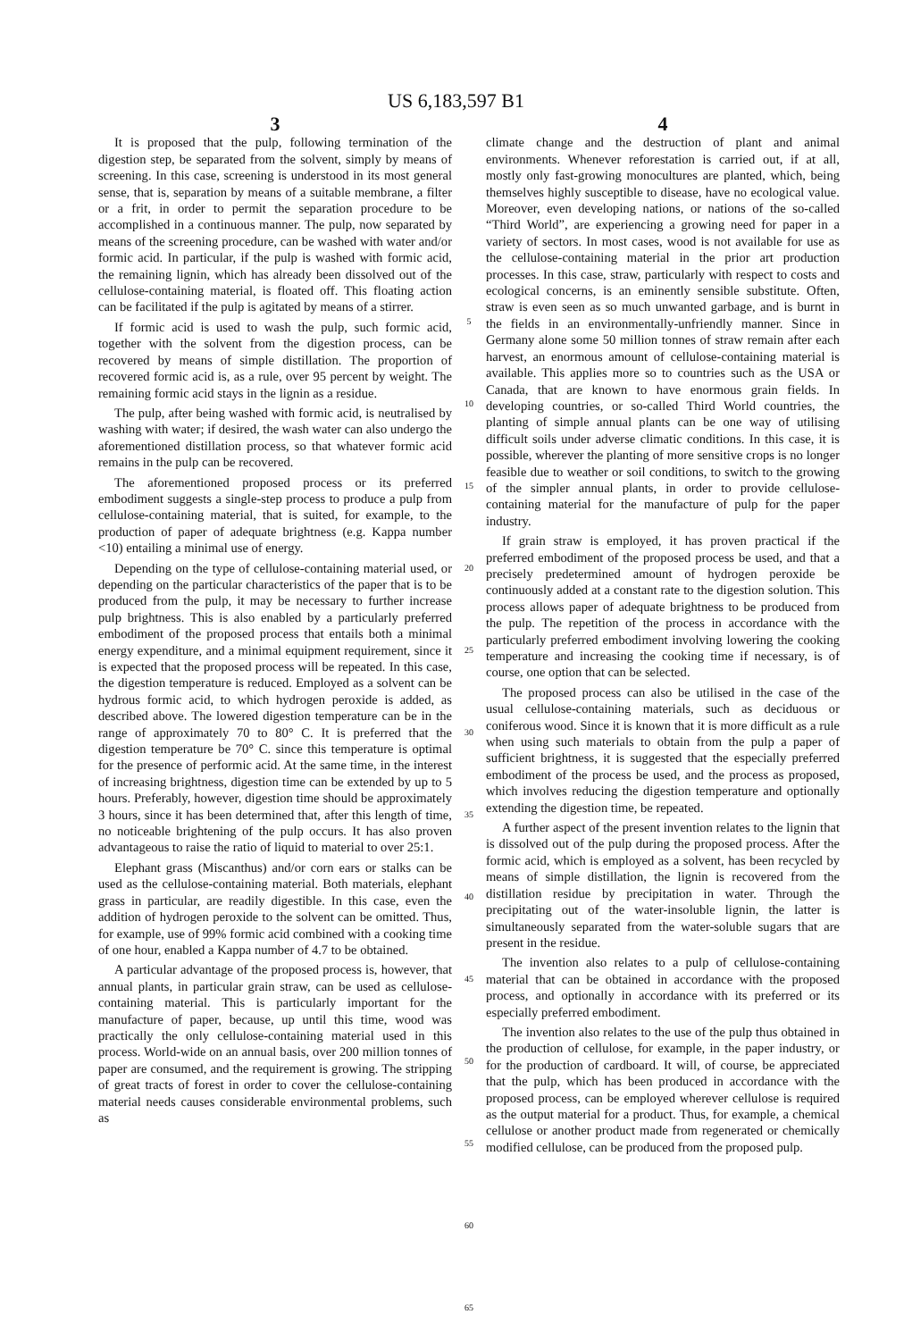US 6,183,597 B1
3
It is proposed that the pulp, following termination of the digestion step, be separated from the solvent, simply by means of screening. In this case, screening is understood in its most general sense, that is, separation by means of a suitable membrane, a filter or a frit, in order to permit the separation procedure to be accomplished in a continuous manner. The pulp, now separated by means of the screening procedure, can be washed with water and/or formic acid. In particular, if the pulp is washed with formic acid, the remaining lignin, which has already been dissolved out of the cellulose-containing material, is floated off. This floating action can be facilitated if the pulp is agitated by means of a stirrer.
If formic acid is used to wash the pulp, such formic acid, together with the solvent from the digestion process, can be recovered by means of simple distillation. The proportion of recovered formic acid is, as a rule, over 95 percent by weight. The remaining formic acid stays in the lignin as a residue.
The pulp, after being washed with formic acid, is neutralised by washing with water; if desired, the wash water can also undergo the aforementioned distillation process, so that whatever formic acid remains in the pulp can be recovered.
The aforementioned proposed process or its preferred embodiment suggests a single-step process to produce a pulp from cellulose-containing material, that is suited, for example, to the production of paper of adequate brightness (e.g. Kappa number <10) entailing a minimal use of energy.
Depending on the type of cellulose-containing material used, or depending on the particular characteristics of the paper that is to be produced from the pulp, it may be necessary to further increase pulp brightness. This is also enabled by a particularly preferred embodiment of the proposed process that entails both a minimal energy expenditure, and a minimal equipment requirement, since it is expected that the proposed process will be repeated. In this case, the digestion temperature is reduced. Employed as a solvent can be hydrous formic acid, to which hydrogen peroxide is added, as described above. The lowered digestion temperature can be in the range of approximately 70 to 80° C. It is preferred that the digestion temperature be 70° C. since this temperature is optimal for the presence of performic acid. At the same time, in the interest of increasing brightness, digestion time can be extended by up to 5 hours. Preferably, however, digestion time should be approximately 3 hours, since it has been determined that, after this length of time, no noticeable brightening of the pulp occurs. It has also proven advantageous to raise the ratio of liquid to material to over 25:1.
Elephant grass (Miscanthus) and/or corn ears or stalks can be used as the cellulose-containing material. Both materials, elephant grass in particular, are readily digestible. In this case, even the addition of hydrogen peroxide to the solvent can be omitted. Thus, for example, use of 99% formic acid combined with a cooking time of one hour, enabled a Kappa number of 4.7 to be obtained.
A particular advantage of the proposed process is, however, that annual plants, in particular grain straw, can be used as cellulose-containing material. This is particularly important for the manufacture of paper, because, up until this time, wood was practically the only cellulose-containing material used in this process. World-wide on an annual basis, over 200 million tonnes of paper are consumed, and the requirement is growing. The stripping of great tracts of forest in order to cover the cellulose-containing material needs causes considerable environmental problems, such as
5
10
15
20
25
30
35
40
45
50
55
60
65
4
climate change and the destruction of plant and animal environments. Whenever reforestation is carried out, if at all, mostly only fast-growing monocultures are planted, which, being themselves highly susceptible to disease, have no ecological value. Moreover, even developing nations, or nations of the so-called “Third World”, are experiencing a growing need for paper in a variety of sectors. In most cases, wood is not available for use as the cellulose-containing material in the prior art production processes. In this case, straw, particularly with respect to costs and ecological concerns, is an eminently sensible substitute. Often, straw is even seen as so much unwanted garbage, and is burnt in the fields in an environmentally-unfriendly manner. Since in Germany alone some 50 million tonnes of straw remain after each harvest, an enormous amount of cellulose-containing material is available. This applies more so to countries such as the USA or Canada, that are known to have enormous grain fields. In developing countries, or so-called Third World countries, the planting of simple annual plants can be one way of utilising difficult soils under adverse climatic conditions. In this case, it is possible, wherever the planting of more sensitive crops is no longer feasible due to weather or soil conditions, to switch to the growing of the simpler annual plants, in order to provide cellulose-containing material for the manufacture of pulp for the paper industry.
If grain straw is employed, it has proven practical if the preferred embodiment of the proposed process be used, and that a precisely predetermined amount of hydrogen peroxide be continuously added at a constant rate to the digestion solution. This process allows paper of adequate brightness to be produced from the pulp. The repetition of the process in accordance with the particularly preferred embodiment involving lowering the cooking temperature and increasing the cooking time if necessary, is of course, one option that can be selected.
The proposed process can also be utilised in the case of the usual cellulose-containing materials, such as deciduous or coniferous wood. Since it is known that it is more difficult as a rule when using such materials to obtain from the pulp a paper of sufficient brightness, it is suggested that the especially preferred embodiment of the process be used, and the process as proposed, which involves reducing the digestion temperature and optionally extending the digestion time, be repeated.
A further aspect of the present invention relates to the lignin that is dissolved out of the pulp during the proposed process. After the formic acid, which is employed as a solvent, has been recycled by means of simple distillation, the lignin is recovered from the distillation residue by precipitation in water. Through the precipitating out of the water-insoluble lignin, the latter is simultaneously separated from the water-soluble sugars that are present in the residue.
The invention also relates to a pulp of cellulose-containing material that can be obtained in accordance with the proposed process, and optionally in accordance with its preferred or its especially preferred embodiment.
The invention also relates to the use of the pulp thus obtained in the production of cellulose, for example, in the paper industry, or for the production of cardboard. It will, of course, be appreciated that the pulp, which has been produced in accordance with the proposed process, can be employed wherever cellulose is required as the output material for a product. Thus, for example, a chemical cellulose or another product made from regenerated or chemically modified cellulose, can be produced from the proposed pulp.